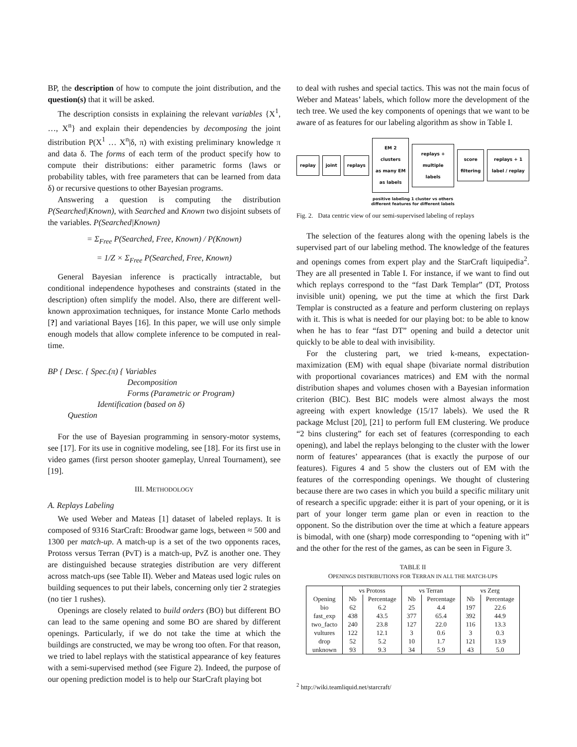BP, the description of how to compute the joint distribution, and the question(s) that it will be asked.
The description consists in explaining the relevant variables {X<sup>1</sup>, …, X<sup>n</sup>} and explain their dependencies by decomposing the joint distribution P(X<sup>1</sup> … X<sup>n</sup>|δ, π) with existing preliminary knowledge π and data δ. The forms of each term of the product specify how to compute their distributions: either parametric forms (laws or probability tables, with free parameters that can be learned from data δ) or recursive questions to other Bayesian programs.
Answering a question is computing the distribution P(Searched|Known), with Searched and Known two disjoint subsets of the variables. P(Searched|Known)
= Σ<sub>Free</sub> P(Searched, Free, Known) / P(Known)
= 1/Z × Σ<sub>Free</sub> P(Searched, Free, Known)
General Bayesian inference is practically intractable, but conditional independence hypotheses and constraints (stated in the description) often simplify the model. Also, there are different well-known approximation techniques, for instance Monte Carlo methods [?] and variational Bayes [16]. In this paper, we will use only simple enough models that allow complete inference to be computed in real-time.
BP { Desc. { Spec.(π) { Variables
Decomposition
Forms (Parametric or Program)
Identification (based on δ)
Question
For the use of Bayesian programming in sensory-motor systems, see [17]. For its use in cognitive modeling, see [18]. For its first use in video games (first person shooter gameplay, Unreal Tournament), see [19].
III. METHODOLOGY
A. Replays Labeling
We used Weber and Mateas [1] dataset of labeled replays. It is composed of 9316 StarCraft: Broodwar game logs, between ≈ 500 and 1300 per match-up. A match-up is a set of the two opponents races, Protoss versus Terran (PvT) is a match-up, PvZ is another one. They are distinguished because strategies distribution are very different across match-ups (see Table II). Weber and Mateas used logic rules on building sequences to put their labels, concerning only tier 2 strategies (no tier 1 rushes).
Openings are closely related to build orders (BO) but different BO can lead to the same opening and some BO are shared by different openings. Particularly, if we do not take the time at which the buildings are constructed, we may be wrong too often. For that reason, we tried to label replays with the statistical appearance of key features with a semi-supervised method (see Figure 2). Indeed, the purpose of our opening prediction model is to help our StarCraft playing bot
to deal with rushes and special tactics. This was not the main focus of Weber and Mateas’ labels, which follow more the development of the tech tree. We used the key components of openings that we want to be aware of as features for our labeling algorithm as show in Table I.
replay joint replays
EM 2 clusters
as many EM as labels
replays + multiple labels score filtering replays + 1 label / replay
positive labeling 1 cluster vs others
different features for different labels
Fig. 2. Data centric view of our semi-supervised labeling of replays
The selection of the features along with the opening labels is the supervised part of our labeling method. The knowledge of the features and openings comes from expert play and the StarCraft liquipedia<sup>2</sup>. They are all presented in Table I. For instance, if we want to find out which replays correspond to the “fast Dark Templar” (DT, Protoss invisible unit) opening, we put the time at which the first Dark Templar is constructed as a feature and perform clustering on replays with it. This is what is needed for our playing bot: to be able to know when he has to fear “fast DT” opening and build a detector unit quickly to be able to deal with invisibility.
For the clustering part, we tried k-means, expectation-maximization (EM) with equal shape (bivariate normal distribution with proportional covariances matrices) and EM with the normal distribution shapes and volumes chosen with a Bayesian information criterion (BIC). Best BIC models were almost always the most agreeing with expert knowledge (15/17 labels). We used the R package Mclust [20], [21] to perform full EM clustering. We produce “2 bins clustering” for each set of features (corresponding to each opening), and label the replays belonging to the cluster with the lower norm of features’ appearances (that is exactly the purpose of our features). Figures 4 and 5 show the clusters out of EM with the features of the corresponding openings. We thought of clustering because there are two cases in which you build a specific military unit of research a specific upgrade: either it is part of your opening, or it is part of your longer term game plan or even in reaction to the opponent. So the distribution over the time at which a feature appears is bimodal, with one (sharp) mode corresponding to “opening with it” and the other for the rest of the games, as can be seen in Figure 3.
TABLE II
OPENINGS DISTRIBUTIONS FOR TERRAN IN ALL THE MATCH-UPS
| | vs Protoss | | vs Terran | | vs Zerg | |
| --- | --- | --- | --- | --- | --- | --- |
| Opening | Nb | Percentage | Nb | Percentage | Nb | Percentage |
| bio | 62 | 6.2 | 25 | 4.4 | 197 | 22.6 |
| fast_exp | 438 | 43.5 | 377 | 65.4 | 392 | 44.9 |
| two_facto | 240 | 23.8 | 127 | 22.0 | 116 | 13.3 |
| vultures | 122 | 12.1 | 3 | 0.6 | 3 | 0.3 |
| drop | 52 | 5.2 | 10 | 1.7 | 121 | 13.9 |
| unknown | 93 | 9.3 | 34 | 5.9 | 43 | 5.0 |
<sup>2</sup> http://wiki.teamliquid.net/starcraft/